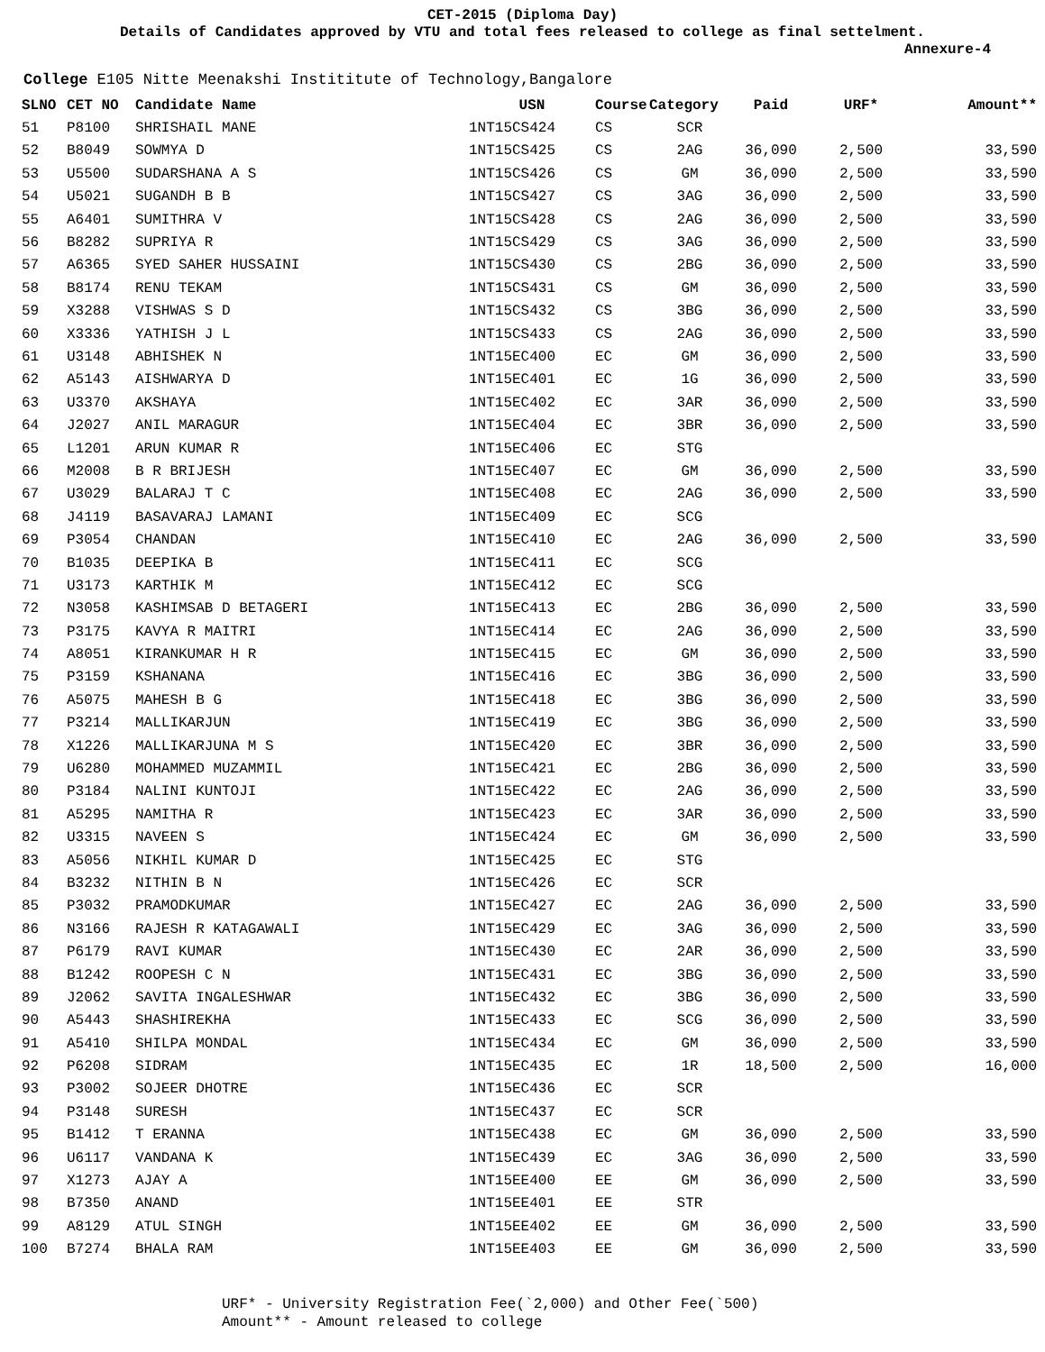CET-2015 (Diploma Day)
Details of Candidates approved by VTU and total fees released to college as final settelment.
Annexure-4
College E105 Nitte Meenakshi Instititute of Technology,Bangalore
| SLNO | CET NO | Candidate Name | USN | Course | Category | Paid | URF* | Amount** |
| --- | --- | --- | --- | --- | --- | --- | --- | --- |
| 51 | P8100 | SHRISHAIL MANE | 1NT15CS424 | CS | SCR | | | |
| 52 | B8049 | SOWMYA D | 1NT15CS425 | CS | 2AG | 36,090 | 2,500 | 33,590 |
| 53 | U5500 | SUDARSHANA A S | 1NT15CS426 | CS | GM | 36,090 | 2,500 | 33,590 |
| 54 | U5021 | SUGANDH B B | 1NT15CS427 | CS | 3AG | 36,090 | 2,500 | 33,590 |
| 55 | A6401 | SUMITHRA V | 1NT15CS428 | CS | 2AG | 36,090 | 2,500 | 33,590 |
| 56 | B8282 | SUPRIYA R | 1NT15CS429 | CS | 3AG | 36,090 | 2,500 | 33,590 |
| 57 | A6365 | SYED SAHER HUSSAINI | 1NT15CS430 | CS | 2BG | 36,090 | 2,500 | 33,590 |
| 58 | B8174 | RENU TEKAM | 1NT15CS431 | CS | GM | 36,090 | 2,500 | 33,590 |
| 59 | X3288 | VISHWAS S D | 1NT15CS432 | CS | 3BG | 36,090 | 2,500 | 33,590 |
| 60 | X3336 | YATHISH J L | 1NT15CS433 | CS | 2AG | 36,090 | 2,500 | 33,590 |
| 61 | U3148 | ABHISHEK N | 1NT15EC400 | EC | GM | 36,090 | 2,500 | 33,590 |
| 62 | A5143 | AISHWARYA D | 1NT15EC401 | EC | 1G | 36,090 | 2,500 | 33,590 |
| 63 | U3370 | AKSHAYA | 1NT15EC402 | EC | 3AR | 36,090 | 2,500 | 33,590 |
| 64 | J2027 | ANIL MARAGUR | 1NT15EC404 | EC | 3BR | 36,090 | 2,500 | 33,590 |
| 65 | L1201 | ARUN KUMAR R | 1NT15EC406 | EC | STG | | | |
| 66 | M2008 | B R BRIJESH | 1NT15EC407 | EC | GM | 36,090 | 2,500 | 33,590 |
| 67 | U3029 | BALARAJ T C | 1NT15EC408 | EC | 2AG | 36,090 | 2,500 | 33,590 |
| 68 | J4119 | BASAVARAJ LAMANI | 1NT15EC409 | EC | SCG | | | |
| 69 | P3054 | CHANDAN | 1NT15EC410 | EC | 2AG | 36,090 | 2,500 | 33,590 |
| 70 | B1035 | DEEPIKA B | 1NT15EC411 | EC | SCG | | | |
| 71 | U3173 | KARTHIK M | 1NT15EC412 | EC | SCG | | | |
| 72 | N3058 | KASHIMSAB D BETAGERI | 1NT15EC413 | EC | 2BG | 36,090 | 2,500 | 33,590 |
| 73 | P3175 | KAVYA R MAITRI | 1NT15EC414 | EC | 2AG | 36,090 | 2,500 | 33,590 |
| 74 | A8051 | KIRANKUMAR H R | 1NT15EC415 | EC | GM | 36,090 | 2,500 | 33,590 |
| 75 | P3159 | KSHANANA | 1NT15EC416 | EC | 3BG | 36,090 | 2,500 | 33,590 |
| 76 | A5075 | MAHESH B G | 1NT15EC418 | EC | 3BG | 36,090 | 2,500 | 33,590 |
| 77 | P3214 | MALLIKARJUN | 1NT15EC419 | EC | 3BG | 36,090 | 2,500 | 33,590 |
| 78 | X1226 | MALLIKARJUNA M S | 1NT15EC420 | EC | 3BR | 36,090 | 2,500 | 33,590 |
| 79 | U6280 | MOHAMMED MUZAMMIL | 1NT15EC421 | EC | 2BG | 36,090 | 2,500 | 33,590 |
| 80 | P3184 | NALINI KUNTOJI | 1NT15EC422 | EC | 2AG | 36,090 | 2,500 | 33,590 |
| 81 | A5295 | NAMITHA R | 1NT15EC423 | EC | 3AR | 36,090 | 2,500 | 33,590 |
| 82 | U3315 | NAVEEN S | 1NT15EC424 | EC | GM | 36,090 | 2,500 | 33,590 |
| 83 | A5056 | NIKHIL KUMAR D | 1NT15EC425 | EC | STG | | | |
| 84 | B3232 | NITHIN B N | 1NT15EC426 | EC | SCR | | | |
| 85 | P3032 | PRAMODKUMAR | 1NT15EC427 | EC | 2AG | 36,090 | 2,500 | 33,590 |
| 86 | N3166 | RAJESH R KATAGAWALI | 1NT15EC429 | EC | 3AG | 36,090 | 2,500 | 33,590 |
| 87 | P6179 | RAVI KUMAR | 1NT15EC430 | EC | 2AR | 36,090 | 2,500 | 33,590 |
| 88 | B1242 | ROOPESH C N | 1NT15EC431 | EC | 3BG | 36,090 | 2,500 | 33,590 |
| 89 | J2062 | SAVITA INGALESHWAR | 1NT15EC432 | EC | 3BG | 36,090 | 2,500 | 33,590 |
| 90 | A5443 | SHASHIREKHA | 1NT15EC433 | EC | SCG | 36,090 | 2,500 | 33,590 |
| 91 | A5410 | SHILPA MONDAL | 1NT15EC434 | EC | GM | 36,090 | 2,500 | 33,590 |
| 92 | P6208 | SIDRAM | 1NT15EC435 | EC | 1R | 18,500 | 2,500 | 16,000 |
| 93 | P3002 | SOJEER DHOTRE | 1NT15EC436 | EC | SCR | | | |
| 94 | P3148 | SURESH | 1NT15EC437 | EC | SCR | | | |
| 95 | B1412 | T ERANNA | 1NT15EC438 | EC | GM | 36,090 | 2,500 | 33,590 |
| 96 | U6117 | VANDANA K | 1NT15EC439 | EC | 3AG | 36,090 | 2,500 | 33,590 |
| 97 | X1273 | AJAY A | 1NT15EE400 | EE | GM | 36,090 | 2,500 | 33,590 |
| 98 | B7350 | ANAND | 1NT15EE401 | EE | STR | | | |
| 99 | A8129 | ATUL SINGH | 1NT15EE402 | EE | GM | 36,090 | 2,500 | 33,590 |
| 100 | B7274 | BHALA RAM | 1NT15EE403 | EE | GM | 36,090 | 2,500 | 33,590 |
URF* - University Registration Fee(`2,000) and Other Fee(`500)
Amount** - Amount released to college